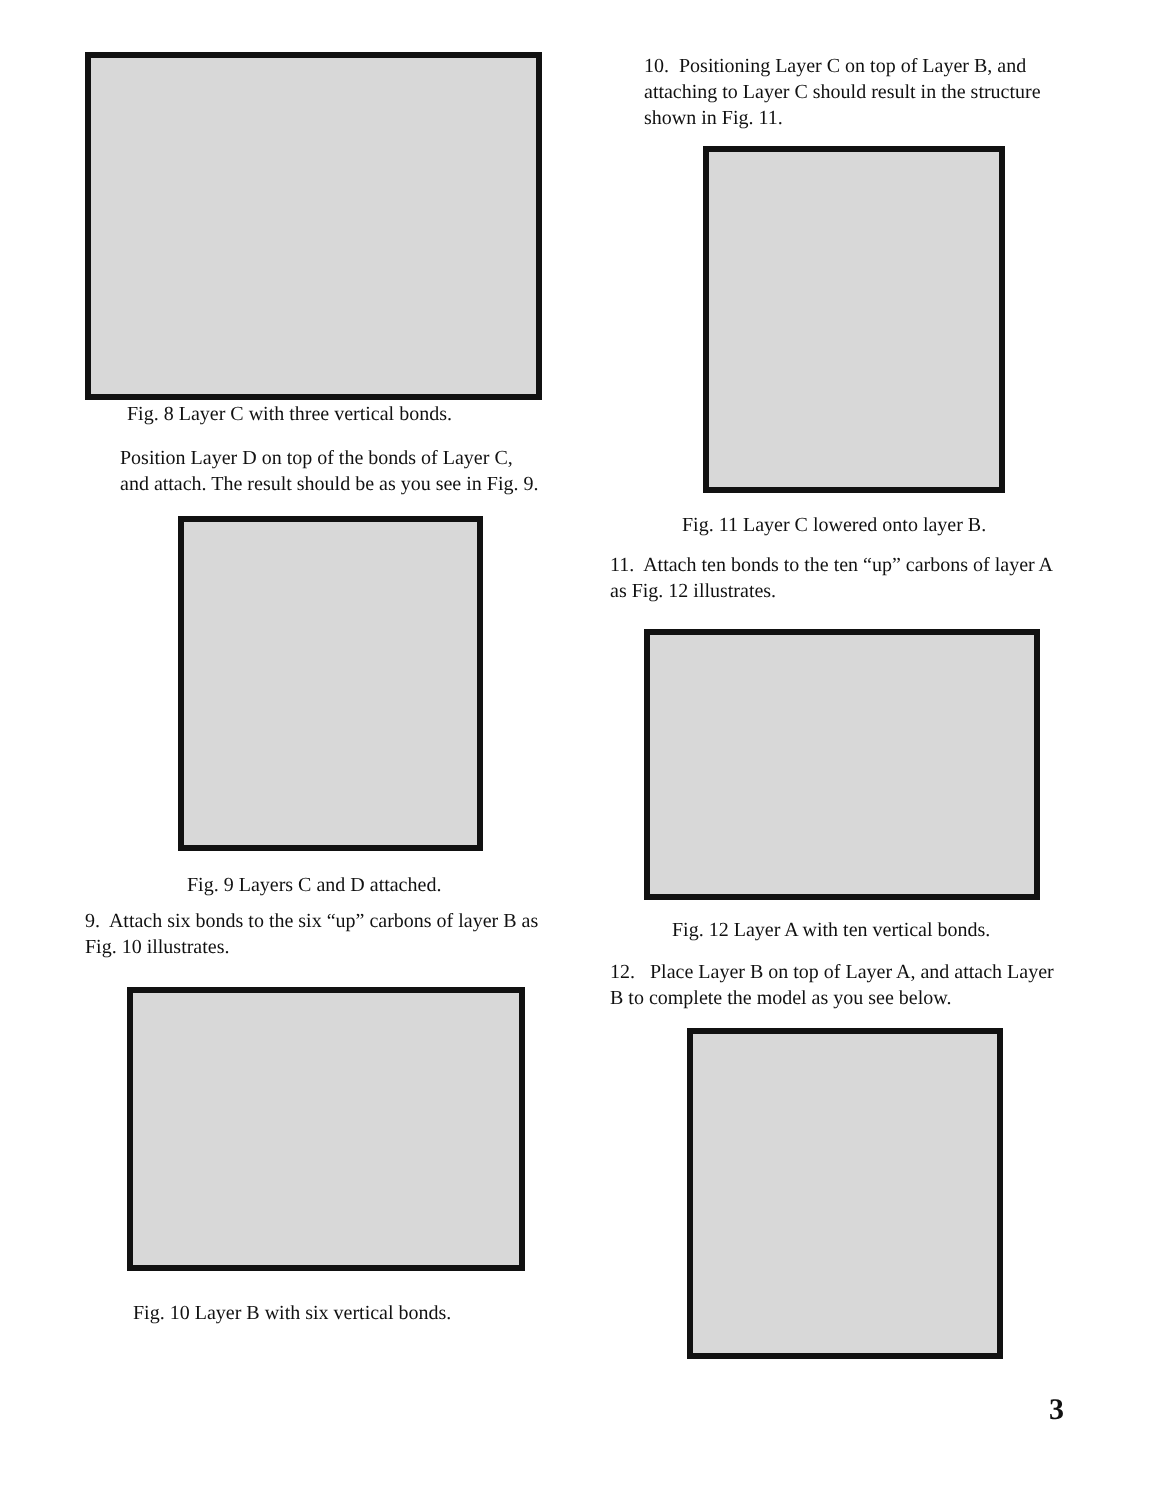Fig. 8 Layer C with three vertical bonds.
Position Layer D on top of the bonds of Layer C, and attach. The result should be as you see in Fig. 9.
Fig. 9 Layers C and D attached.
9. Attach six bonds to the six “up” carbons of layer B as Fig. 10 illustrates.
Fig. 10 Layer B with six vertical bonds.
10. Positioning Layer C on top of Layer B, and attaching to Layer C should result in the structure shown in Fig. 11.
Fig. 11 Layer C lowered onto layer B.
11. Attach ten bonds to the ten “up” carbons of layer A as Fig. 12 illustrates.
Fig. 12 Layer A with ten vertical bonds.
12. Place Layer B on top of Layer A, and attach Layer B to complete the model as you see below.
3